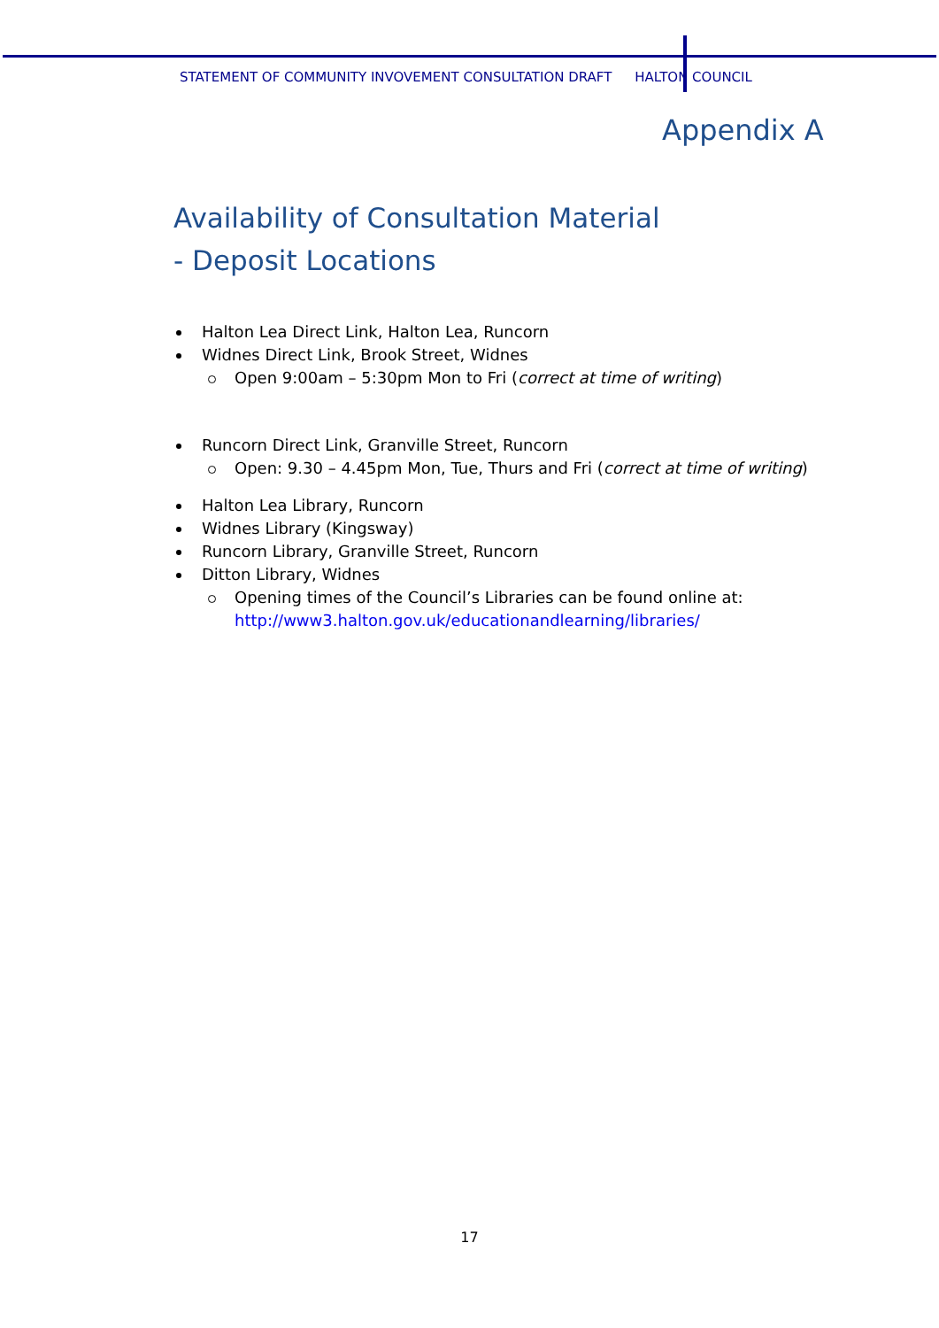STATEMENT OF COMMUNITY INVOVEMENT CONSULTATION DRAFT HALTON COUNCIL
Appendix A
Availability of Consultation Material
- Deposit Locations
Halton Lea Direct Link, Halton Lea, Runcorn
Widnes Direct Link, Brook Street, Widnes
Open 9:00am – 5:30pm Mon to Fri (correct at time of writing)
Runcorn Direct Link, Granville Street, Runcorn
Open: 9.30 – 4.45pm Mon, Tue, Thurs and Fri (correct at time of writing)
Halton Lea Library, Runcorn
Widnes Library (Kingsway)
Runcorn Library, Granville Street, Runcorn
Ditton Library, Widnes
Opening times of the Council’s Libraries can be found online at: http://www3.halton.gov.uk/educationandlearning/libraries/
17